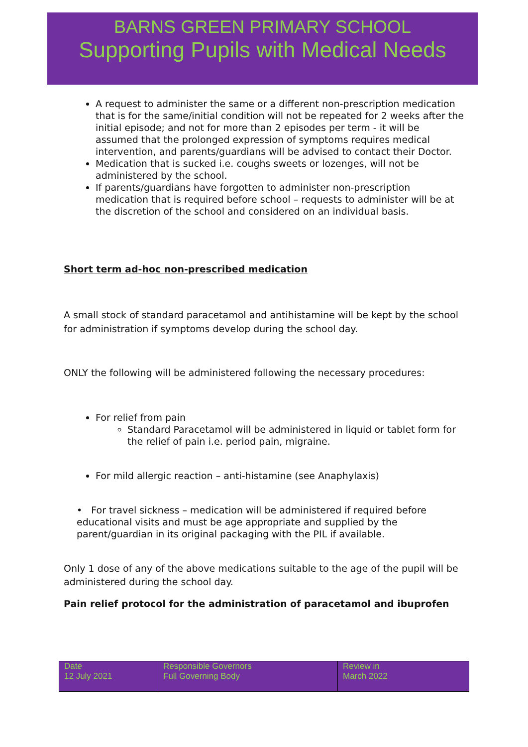BARNS GREEN PRIMARY SCHOOL
Supporting Pupils with Medical Needs
A request to administer the same or a different non-prescription medication that is for the same/initial condition will not be repeated for 2 weeks after the initial episode; and not for more than 2 episodes per term - it will be assumed that the prolonged expression of symptoms requires medical intervention, and parents/guardians will be advised to contact their Doctor.
Medication that is sucked i.e. coughs sweets or lozenges, will not be administered by the school.
If parents/guardians have forgotten to administer non-prescription medication that is required before school – requests to administer will be at the discretion of the school and considered on an individual basis.
Short term ad-hoc non-prescribed medication
A small stock of standard paracetamol and antihistamine will be kept by the school for administration if symptoms develop during the school day.
ONLY the following will be administered following the necessary procedures:
For relief from pain
Standard Paracetamol will be administered in liquid or tablet form for the relief of pain i.e. period pain, migraine.
For mild allergic reaction – anti-histamine (see Anaphylaxis)
• For travel sickness – medication will be administered if required before educational visits and must be age appropriate and supplied by the parent/guardian in its original packaging with the PIL if available.
Only 1 dose of any of the above medications suitable to the age of the pupil will be administered during the school day.
Pain relief protocol for the administration of paracetamol and ibuprofen
| Date 12 July 2021 | Responsible Governors Full Governing Body | Review in March 2022 |